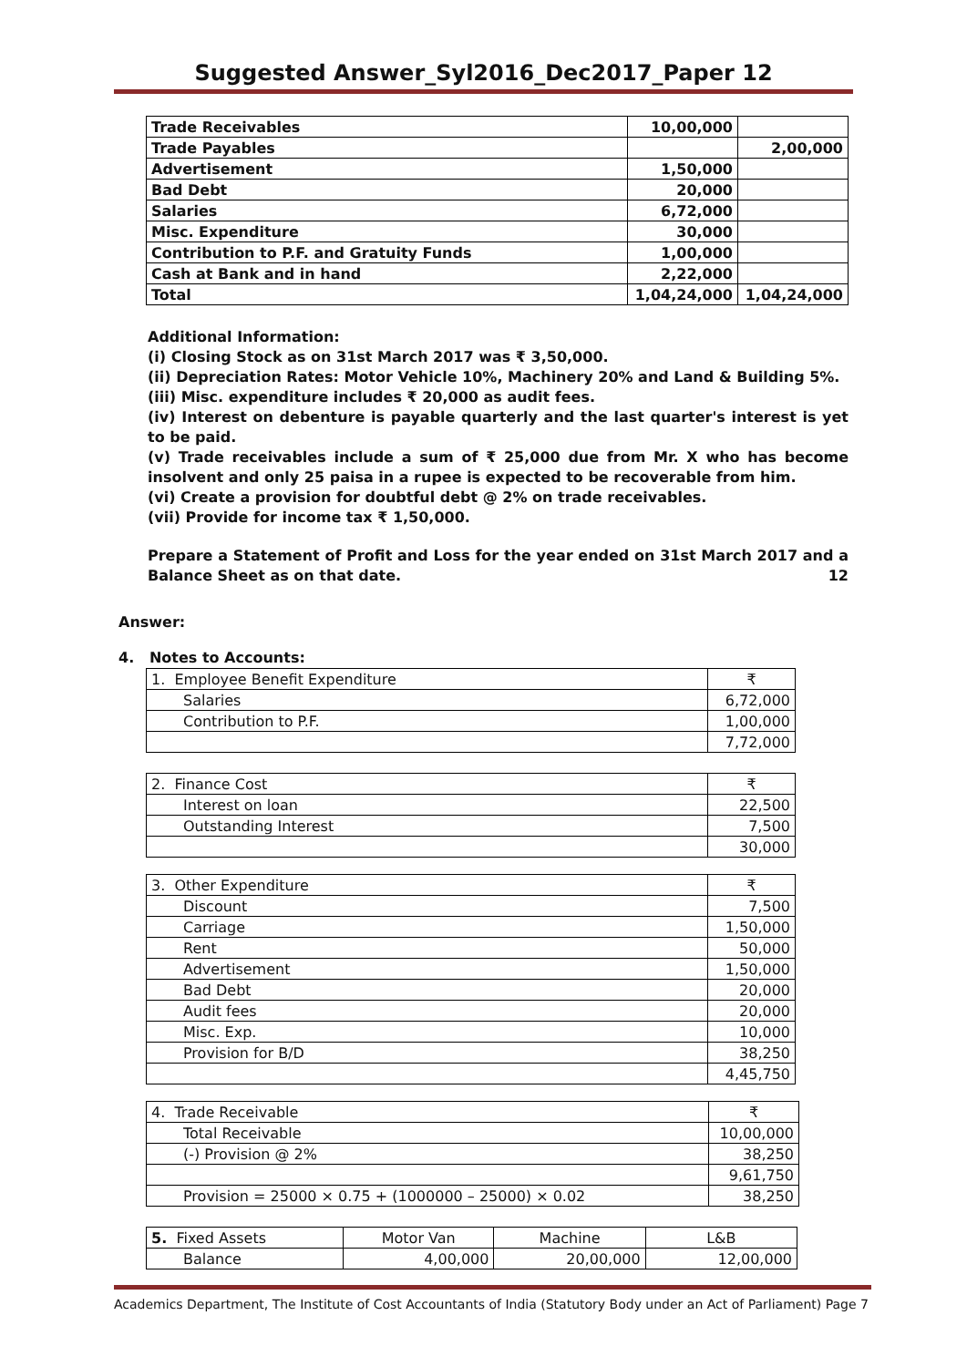Suggested Answer_Syl2016_Dec2017_Paper 12
| Trade Receivables | 10,00,000 | |
| Trade Payables | | 2,00,000 |
| Advertisement | 1,50,000 | |
| Bad Debt | 20,000 | |
| Salaries | 6,72,000 | |
| Misc. Expenditure | 30,000 | |
| Contribution to P.F. and Gratuity Funds | 1,00,000 | |
| Cash at Bank and in hand | 2,22,000 | |
| Total | 1,04,24,000 | 1,04,24,000 |
Additional Information:
(i) Closing Stock as on 31st March 2017 was ₹ 3,50,000.
(ii) Depreciation Rates: Motor Vehicle 10%, Machinery 20% and Land & Building 5%.
(iii) Misc. expenditure includes ₹ 20,000 as audit fees.
(iv) Interest on debenture is payable quarterly and the last quarter's interest is yet to be paid.
(v) Trade receivables include a sum of ₹ 25,000 due from Mr. X who has become insolvent and only 25 paisa in a rupee is expected to be recoverable from him.
(vi) Create a provision for doubtful debt @ 2% on trade receivables.
(vii) Provide for income tax ₹ 1,50,000.
Prepare a Statement of Profit and Loss for the year ended on 31st March 2017 and a Balance Sheet as on that date. 12
Answer:
4. Notes to Accounts:
| 1. Employee Benefit Expenditure | ₹ |
| Salaries | 6,72,000 |
| Contribution to P.F. | 1,00,000 |
| | 7,72,000 |
| 2. Finance Cost | ₹ |
| Interest on loan | 22,500 |
| Outstanding Interest | 7,500 |
| | 30,000 |
| 3. Other Expenditure | ₹ |
| Discount | 7,500 |
| Carriage | 1,50,000 |
| Rent | 50,000 |
| Advertisement | 1,50,000 |
| Bad Debt | 20,000 |
| Audit fees | 20,000 |
| Misc. Exp. | 10,000 |
| Provision for B/D | 38,250 |
| | 4,45,750 |
| 4. Trade Receivable | ₹ |
| Total Receivable | 10,00,000 |
| (-) Provision @ 2% | 38,250 |
| | 9,61,750 |
| Provision = 25000 × 0.75 + (1000000 – 25000) × 0.02 | 38,250 |
| 5. Fixed Assets | Motor Van | Machine | L&B |
| Balance | 4,00,000 | 20,00,000 | 12,00,000 |
Academics Department, The Institute of Cost Accountants of India (Statutory Body under an Act of Parliament) Page 7